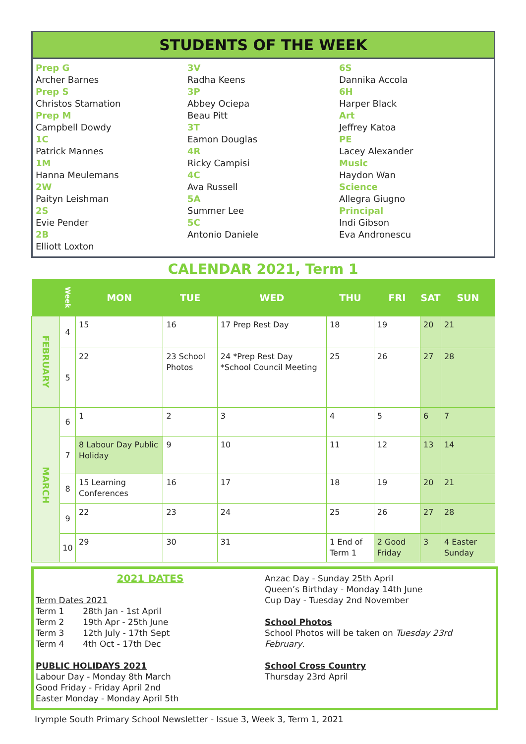STUDENTS OF THE WEEK
Prep G
Archer Barnes
Prep S
Christos Stamation
Prep M
Campbell Dowdy
1C
Patrick Mannes
1M
Hanna Meulemans
2W
Paityn Leishman
2S
Evie Pender
2B
Elliott Loxton
3V
Radha Keens
3P
Abbey Ociepa
Beau Pitt
3T
Eamon Douglas
4R
Ricky Campisi
4C
Ava Russell
5A
Summer Lee
5C
Antonio Daniele
6S
Dannika Accola
6H
Harper Black
Art
Jeffrey Katoa
PE
Lacey Alexander
Music
Haydon Wan
Science
Allegra Giugno
Principal
Indi Gibson
Eva Andronescu
CALENDAR 2021, Term 1
| | Week | MON | TUE | WED | THU | FRI | SAT | SUN |
| --- | --- | --- | --- | --- | --- | --- | --- | --- |
| FEBRUARY | 4 | 15 | 16 | 17 Prep Rest Day | 18 | 19 | 20 | 21 |
| | 5 | 22 | 23 School Photos | 24 *Prep Rest Day *School Council Meeting | 25 | 26 | 27 | 28 |
| MARCH | 6 | 1 | 2 | 3 | 4 | 5 | 6 | 7 |
| | 7 | 8 Labour Day Public Holiday | 9 | 10 | 11 | 12 | 13 | 14 |
| | 8 | 15 Learning Conferences | 16 | 17 | 18 | 19 | 20 | 21 |
| | 9 | 22 | 23 | 24 | 25 | 26 | 27 | 28 |
| | 10 | 29 | 30 | 31 | 1 End of Term 1 | 2 Good Friday | 3 | 4 Easter Sunday |
2021 DATES
Term Dates 2021
Term 1 28th Jan - 1st April
Term 2 19th Apr - 25th June
Term 3 12th July - 17th Sept
Term 4 4th Oct - 17th Dec
PUBLIC HOLIDAYS 2021
Labour Day - Monday 8th March
Good Friday - Friday April 2nd
Easter Monday - Monday April 5th
Anzac Day - Sunday 25th April
Queen’s Birthday - Monday 14th June
Cup Day - Tuesday 2nd November
School Photos
School Photos will be taken on Tuesday 23rd February.
School Cross Country
Thursday 23rd April
Irymple South Primary School Newsletter - Issue 3, Week 3, Term 1, 2021